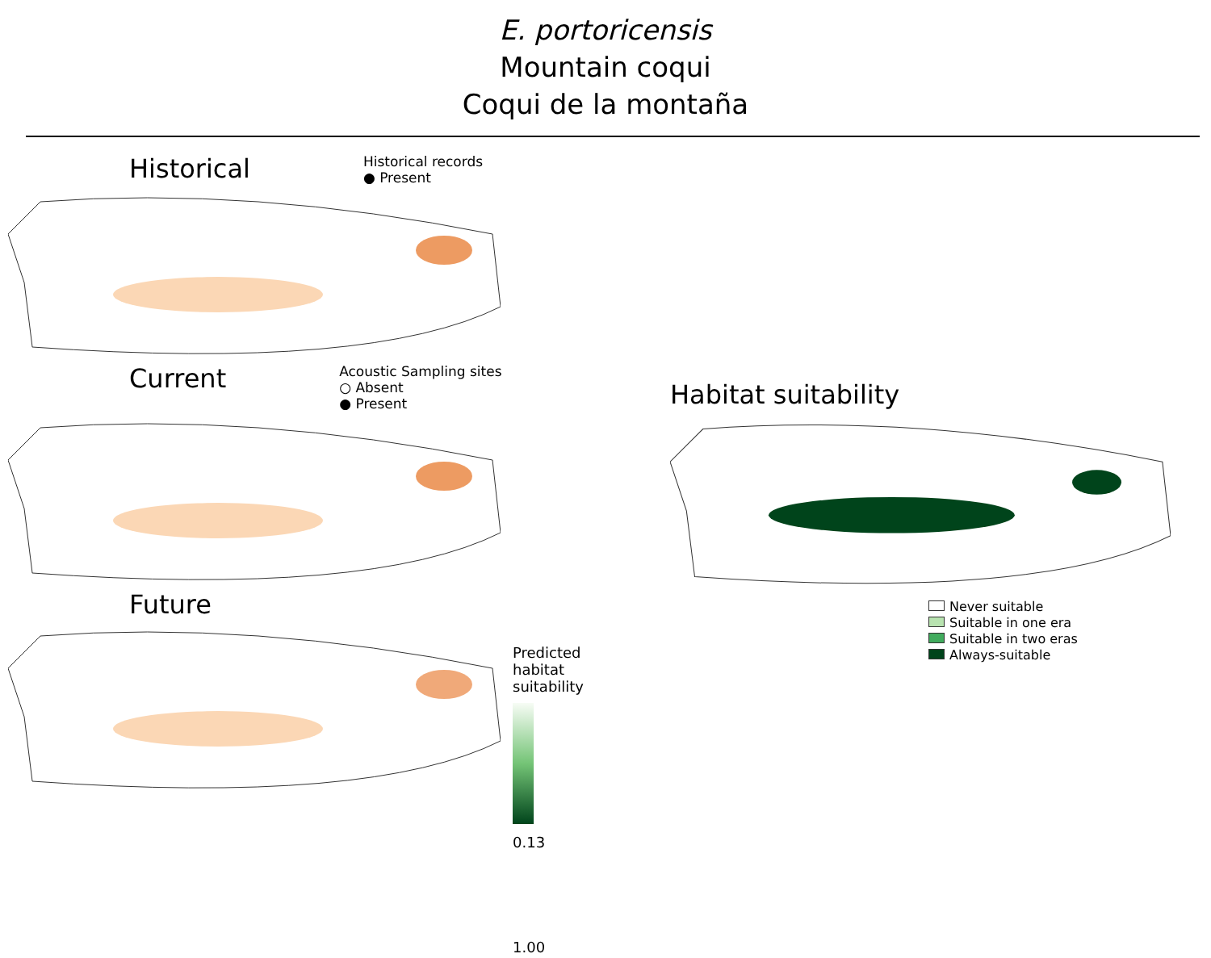E. portoricensis
Mountain coqui
Coqui de la montaña
Historical
Historical records
● Present
Current
Acoustic Sampling sites
○ Absent
● Present
Future
Predicted habitat suitability
0.13
1.00
Habitat suitability
Never suitable
Suitable in one era
Suitable in two eras
Always-suitable